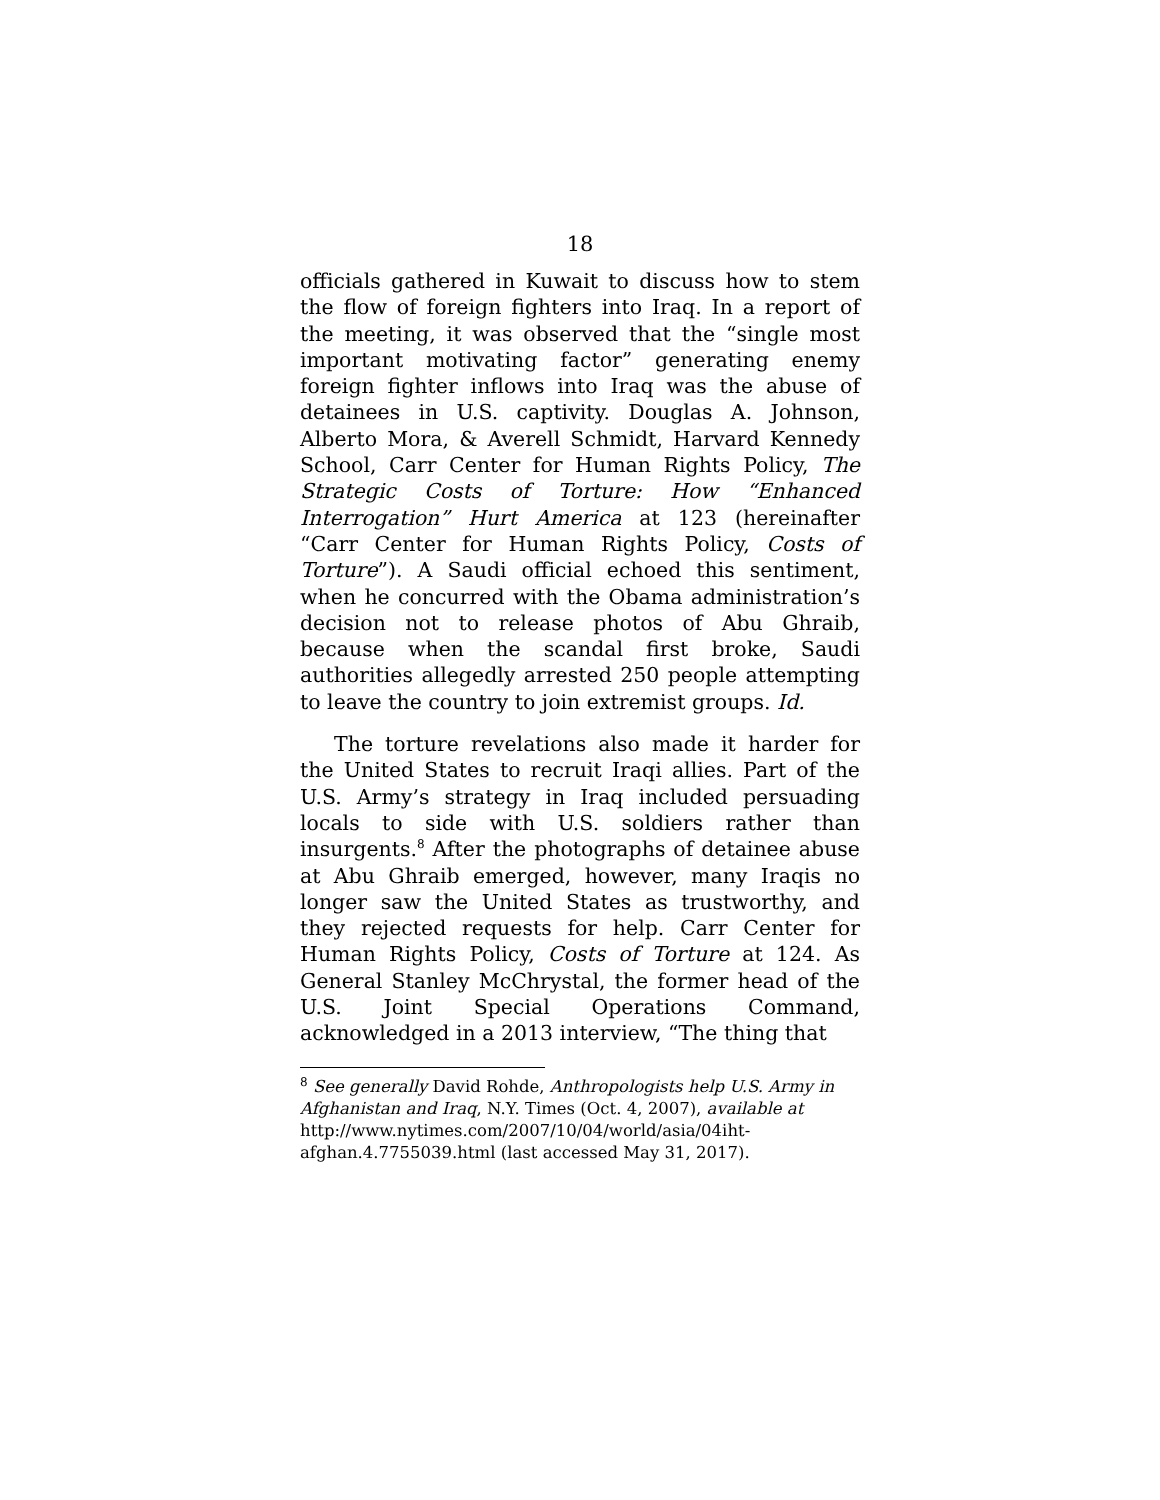18
officials gathered in Kuwait to discuss how to stem the flow of foreign fighters into Iraq. In a report of the meeting, it was observed that the “single most important motivating factor” generating enemy foreign fighter inflows into Iraq was the abuse of detainees in U.S. captivity. Douglas A. Johnson, Alberto Mora, & Averell Schmidt, Harvard Kennedy School, Carr Center for Human Rights Policy, The Strategic Costs of Torture: How “Enhanced Interrogation” Hurt America at 123 (hereinafter “Carr Center for Human Rights Policy, Costs of Torture”). A Saudi official echoed this sentiment, when he concurred with the Obama administration’s decision not to release photos of Abu Ghraib, because when the scandal first broke, Saudi authorities allegedly arrested 250 people attempting to leave the country to join extremist groups. Id.
The torture revelations also made it harder for the United States to recruit Iraqi allies. Part of the U.S. Army’s strategy in Iraq included persuading locals to side with U.S. soldiers rather than insurgents.<sup>8</sup> After the photographs of detainee abuse at Abu Ghraib emerged, however, many Iraqis no longer saw the United States as trustworthy, and they rejected requests for help. Carr Center for Human Rights Policy, Costs of Torture at 124. As General Stanley McChrystal, the former head of the U.S. Joint Special Operations Command, acknowledged in a 2013 interview, “The thing that
<sup>8</sup> See generally David Rohde, Anthropologists help U.S. Army in Afghanistan and Iraq, N.Y. Times (Oct. 4, 2007), available at http://www.nytimes.com/2007/10/04/world/asia/04iht-afghan.4.7755039.html (last accessed May 31, 2017).